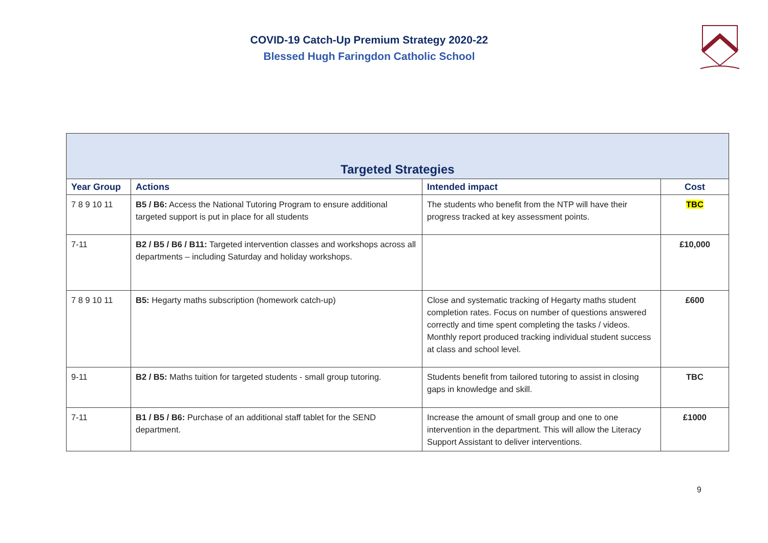COVID-19 Catch-Up Premium Strategy 2020-22
Blessed Hugh Faringdon Catholic School
| Targeted Strategies | | | |
| Year Group | Actions | Intended impact | Cost |
| 7 8 9 10 11 | B5 / B6: Access the National Tutoring Program to ensure additional targeted support is put in place for all students | The students who benefit from the NTP will have their progress tracked at key assessment points. | TBC |
| 7-11 | B2 / B5 / B6 / B11: Targeted intervention classes and workshops across all departments – including Saturday and holiday workshops. | | £10,000 |
| 7 8 9 10 11 | B5: Hegarty maths subscription (homework catch-up) | Close and systematic tracking of Hegarty maths student completion rates. Focus on number of questions answered correctly and time spent completing the tasks / videos. Monthly report produced tracking individual student success at class and school level. | £600 |
| 9-11 | B2 / B5: Maths tuition for targeted students - small group tutoring. | Students benefit from tailored tutoring to assist in closing gaps in knowledge and skill. | TBC |
| 7-11 | B1 / B5 / B6: Purchase of an additional staff tablet for the SEND department. | Increase the amount of small group and one to one intervention in the department. This will allow the Literacy Support Assistant to deliver interventions. | £1000 |
9